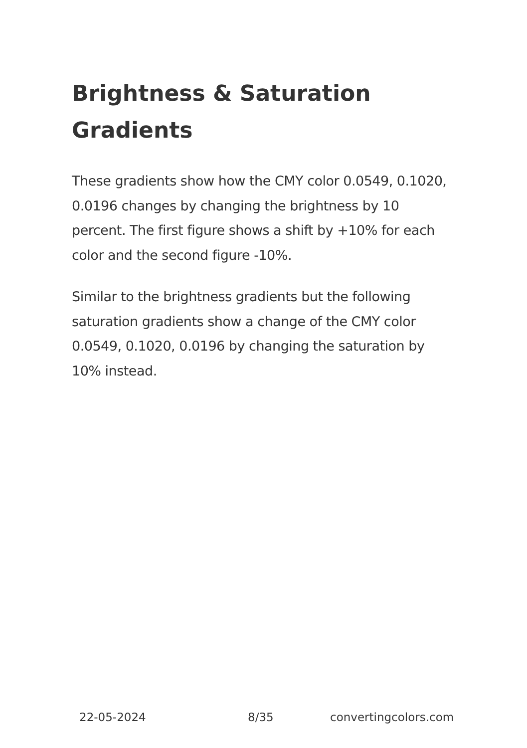Brightness & Saturation Gradients
These gradients show how the CMY color 0.0549, 0.1020, 0.0196 changes by changing the brightness by 10 percent. The first figure shows a shift by +10% for each color and the second figure -10%.
Similar to the brightness gradients but the following saturation gradients show a change of the CMY color 0.0549, 0.1020, 0.0196 by changing the saturation by 10% instead.
22-05-2024 8/35 convertingcolors.com